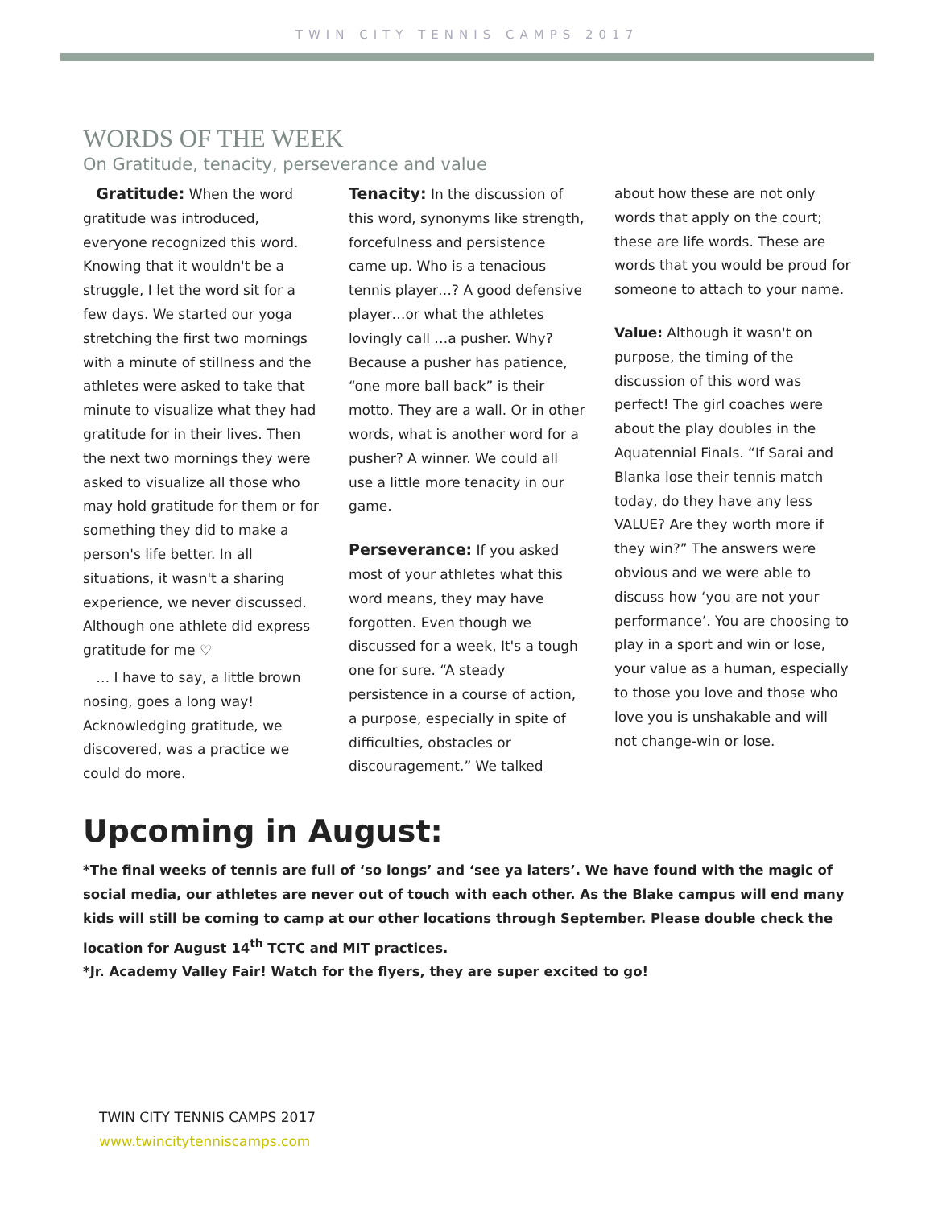TWIN CITY TENNIS CAMPS 2017
WORDS OF THE WEEK
On Gratitude, tenacity, perseverance and value
Gratitude: When the word gratitude was introduced, everyone recognized this word. Knowing that it wouldn't be a struggle, I let the word sit for a few days. We started our yoga stretching the first two mornings with a minute of stillness and the athletes were asked to take that minute to visualize what they had gratitude for in their lives. Then the next two mornings they were asked to visualize all those who may hold gratitude for them or for something they did to make a person's life better. In all situations, it wasn't a sharing experience, we never discussed. Although one athlete did express gratitude for me ♡
… I have to say, a little brown nosing, goes a long way! Acknowledging gratitude, we discovered, was a practice we could do more.
Tenacity: In the discussion of this word, synonyms like strength, forcefulness and persistence came up. Who is a tenacious tennis player…? A good defensive player…or what the athletes lovingly call …a pusher. Why? Because a pusher has patience, “one more ball back” is their motto. They are a wall. Or in other words, what is another word for a pusher? A winner. We could all use a little more tenacity in our game.
Perseverance: If you asked most of your athletes what this word means, they may have forgotten. Even though we discussed for a week, It's a tough one for sure. “A steady persistence in a course of action, a purpose, especially in spite of difficulties, obstacles or discouragement.” We talked
about how these are not only words that apply on the court; these are life words. These are words that you would be proud for someone to attach to your name.
Value: Although it wasn't on purpose, the timing of the discussion of this word was perfect! The girl coaches were about the play doubles in the Aquatennial Finals. “If Sarai and Blanka lose their tennis match today, do they have any less VALUE? Are they worth more if they win?” The answers were obvious and we were able to discuss how ‘you are not your performance’. You are choosing to play in a sport and win or lose, your value as a human, especially to those you love and those who love you is unshakable and will not change-win or lose.
Upcoming in August:
*The final weeks of tennis are full of ‘so longs’ and ‘see ya laters’. We have found with the magic of social media, our athletes are never out of touch with each other. As the Blake campus will end many kids will still be coming to camp at our other locations through September. Please double check the location for August 14<sup>th</sup> TCTC and MIT practices.
*Jr. Academy Valley Fair! Watch for the flyers, they are super excited to go!
TWIN CITY TENNIS CAMPS 2017
www.twincitytenniscamps.com